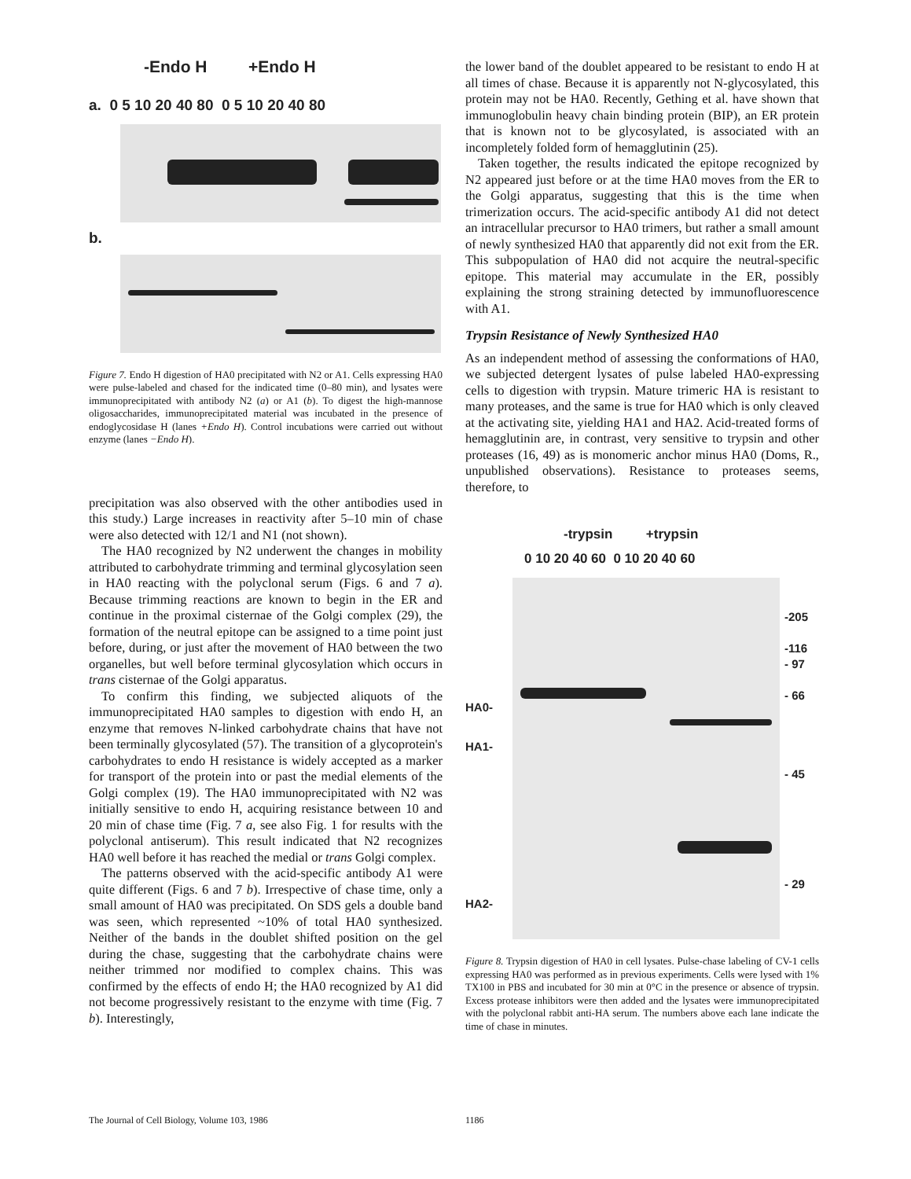-Endo H +Endo H
a. 0 5 10 20 40 80 0 5 10 20 40 80
b.
Figure 7. Endo H digestion of HA0 precipitated with N2 or A1. Cells expressing HA0 were pulse-labeled and chased for the indicated time (0–80 min), and lysates were immunoprecipitated with antibody N2 (a) or A1 (b). To digest the high-mannose oligosaccharides, immunoprecipitated material was incubated in the presence of endoglycosidase H (lanes +Endo H). Control incubations were carried out without enzyme (lanes −Endo H).
precipitation was also observed with the other antibodies used in this study.) Large increases in reactivity after 5–10 min of chase were also detected with 12/1 and N1 (not shown).
The HA0 recognized by N2 underwent the changes in mobility attributed to carbohydrate trimming and terminal glycosylation seen in HA0 reacting with the polyclonal serum (Figs. 6 and 7 a). Because trimming reactions are known to begin in the ER and continue in the proximal cisternae of the Golgi complex (29), the formation of the neutral epitope can be assigned to a time point just before, during, or just after the movement of HA0 between the two organelles, but well before terminal glycosylation which occurs in trans cisternae of the Golgi apparatus.
To confirm this finding, we subjected aliquots of the immunoprecipitated HA0 samples to digestion with endo H, an enzyme that removes N-linked carbohydrate chains that have not been terminally glycosylated (57). The transition of a glycoprotein's carbohydrates to endo H resistance is widely accepted as a marker for transport of the protein into or past the medial elements of the Golgi complex (19). The HA0 immunoprecipitated with N2 was initially sensitive to endo H, acquiring resistance between 10 and 20 min of chase time (Fig. 7 a, see also Fig. 1 for results with the polyclonal antiserum). This result indicated that N2 recognizes HA0 well before it has reached the medial or trans Golgi complex.
The patterns observed with the acid-specific antibody A1 were quite different (Figs. 6 and 7 b). Irrespective of chase time, only a small amount of HA0 was precipitated. On SDS gels a double band was seen, which represented ~10% of total HA0 synthesized. Neither of the bands in the doublet shifted position on the gel during the chase, suggesting that the carbohydrate chains were neither trimmed nor modified to complex chains. This was confirmed by the effects of endo H; the HA0 recognized by A1 did not become progressively resistant to the enzyme with time (Fig. 7 b). Interestingly,
the lower band of the doublet appeared to be resistant to endo H at all times of chase. Because it is apparently not N-glycosylated, this protein may not be HA0. Recently, Gething et al. have shown that immunoglobulin heavy chain binding protein (BIP), an ER protein that is known not to be glycosylated, is associated with an incompletely folded form of hemagglutinin (25).
Taken together, the results indicated the epitope recognized by N2 appeared just before or at the time HA0 moves from the ER to the Golgi apparatus, suggesting that this is the time when trimerization occurs. The acid-specific antibody A1 did not detect an intracellular precursor to HA0 trimers, but rather a small amount of newly synthesized HA0 that apparently did not exit from the ER. This subpopulation of HA0 did not acquire the neutral-specific epitope. This material may accumulate in the ER, possibly explaining the strong straining detected by immunofluorescence with A1.
Trypsin Resistance of Newly Synthesized HA0
As an independent method of assessing the conformations of HA0, we subjected detergent lysates of pulse labeled HA0-expressing cells to digestion with trypsin. Mature trimeric HA is resistant to many proteases, and the same is true for HA0 which is only cleaved at the activating site, yielding HA1 and HA2. Acid-treated forms of hemagglutinin are, in contrast, very sensitive to trypsin and other proteases (16, 49) as is monomeric anchor minus HA0 (Doms, R., unpublished observations). Resistance to proteases seems, therefore, to
-trypsin +trypsin
0 10 20 40 60 0 10 20 40 60
HA0-
HA1-
HA2-
-205
-116
- 97
- 66
- 45
- 29
Figure 8. Trypsin digestion of HA0 in cell lysates. Pulse-chase labeling of CV-1 cells expressing HA0 was performed as in previous experiments. Cells were lysed with 1% TX100 in PBS and incubated for 30 min at 0°C in the presence or absence of trypsin. Excess protease inhibitors were then added and the lysates were immunoprecipitated with the polyclonal rabbit anti-HA serum. The numbers above each lane indicate the time of chase in minutes.
The Journal of Cell Biology, Volume 103, 1986
1186